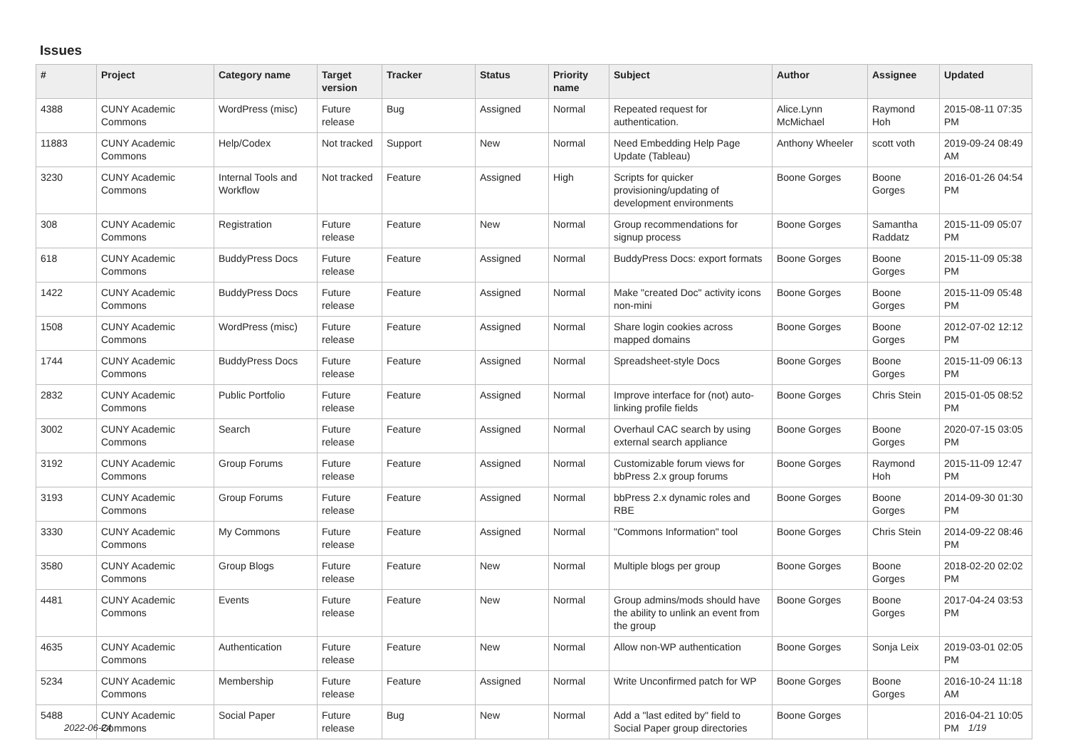Issues
| # | Project | Category name | Target version | Tracker | Status | Priority name | Subject | Author | Assignee | Updated |
| --- | --- | --- | --- | --- | --- | --- | --- | --- | --- | --- |
| 4388 | CUNY Academic Commons | WordPress (misc) | Future release | Bug | Assigned | Normal | Repeated request for authentication. | Alice.Lynn McMichael | Raymond Hoh | 2015-08-11 07:35 PM |
| 11883 | CUNY Academic Commons | Help/Codex | Not tracked | Support | New | Normal | Need Embedding Help Page Update (Tableau) | Anthony Wheeler | scott voth | 2019-09-24 08:49 AM |
| 3230 | CUNY Academic Commons | Internal Tools and Workflow | Not tracked | Feature | Assigned | High | Scripts for quicker provisioning/updating of development environments | Boone Gorges | Boone Gorges | 2016-01-26 04:54 PM |
| 308 | CUNY Academic Commons | Registration | Future release | Feature | New | Normal | Group recommendations for signup process | Boone Gorges | Samantha Raddatz | 2015-11-09 05:07 PM |
| 618 | CUNY Academic Commons | BuddyPress Docs | Future release | Feature | Assigned | Normal | BuddyPress Docs: export formats | Boone Gorges | Boone Gorges | 2015-11-09 05:38 PM |
| 1422 | CUNY Academic Commons | BuddyPress Docs | Future release | Feature | Assigned | Normal | Make "created Doc" activity icons non-mini | Boone Gorges | Boone Gorges | 2015-11-09 05:48 PM |
| 1508 | CUNY Academic Commons | WordPress (misc) | Future release | Feature | Assigned | Normal | Share login cookies across mapped domains | Boone Gorges | Boone Gorges | 2012-07-02 12:12 PM |
| 1744 | CUNY Academic Commons | BuddyPress Docs | Future release | Feature | Assigned | Normal | Spreadsheet-style Docs | Boone Gorges | Boone Gorges | 2015-11-09 06:13 PM |
| 2832 | CUNY Academic Commons | Public Portfolio | Future release | Feature | Assigned | Normal | Improve interface for (not) auto-linking profile fields | Boone Gorges | Chris Stein | 2015-01-05 08:52 PM |
| 3002 | CUNY Academic Commons | Search | Future release | Feature | Assigned | Normal | Overhaul CAC search by using external search appliance | Boone Gorges | Boone Gorges | 2020-07-15 03:05 PM |
| 3192 | CUNY Academic Commons | Group Forums | Future release | Feature | Assigned | Normal | Customizable forum views for bbPress 2.x group forums | Boone Gorges | Raymond Hoh | 2015-11-09 12:47 PM |
| 3193 | CUNY Academic Commons | Group Forums | Future release | Feature | Assigned | Normal | bbPress 2.x dynamic roles and RBE | Boone Gorges | Boone Gorges | 2014-09-30 01:30 PM |
| 3330 | CUNY Academic Commons | My Commons | Future release | Feature | Assigned | Normal | "Commons Information" tool | Boone Gorges | Chris Stein | 2014-09-22 08:46 PM |
| 3580 | CUNY Academic Commons | Group Blogs | Future release | Feature | New | Normal | Multiple blogs per group | Boone Gorges | Boone Gorges | 2018-02-20 02:02 PM |
| 4481 | CUNY Academic Commons | Events | Future release | Feature | New | Normal | Group admins/mods should have the ability to unlink an event from the group | Boone Gorges | Boone Gorges | 2017-04-24 03:53 PM |
| 4635 | CUNY Academic Commons | Authentication | Future release | Feature | New | Normal | Allow non-WP authentication | Boone Gorges | Sonja Leix | 2019-03-01 02:05 PM |
| 5234 | CUNY Academic Commons | Membership | Future release | Feature | Assigned | Normal | Write Unconfirmed patch for WP | Boone Gorges | Boone Gorges | 2016-10-24 11:18 AM |
| 5488 | CUNY Academic Commons | Social Paper | Future release | Bug | New | Normal | Add a "last edited by" field to Social Paper group directories | Boone Gorges | | 2016-04-21 10:05 PM |
2022-06-24 1/19